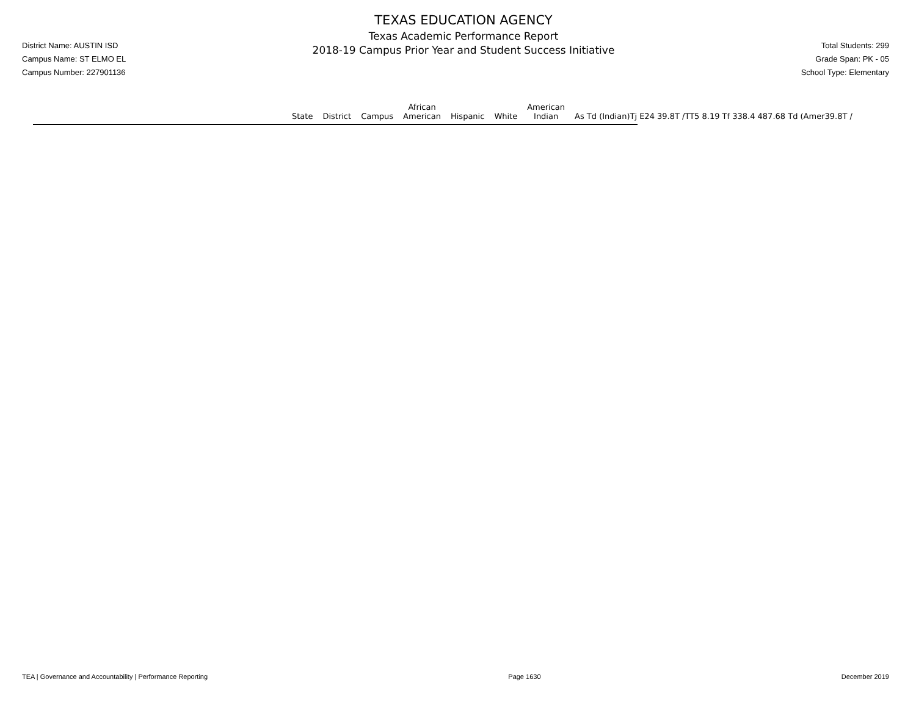District Name: AUSTIN ISD
Campus Name: ST ELMO EL
Campus Number: 227901136
TEXAS EDUCATION AGENCY
Texas Academic Performance Report
2018-19 Campus Prior Year and Student Success Initiative
Total Students: 299
Grade Span: PK - 05
School Type: Elementary
| | State | District | Campus | African American | Hispanic | White | American Indian | As Td (Indian)Tj E24 39.8T /TT5 8.19 Tf 338.4 487.68 Td (Amer39.8T / |
| --- | --- | --- | --- | --- | --- | --- | --- | --- |
TEA | Governance and Accountability | Performance Reporting Page 1630 December 2019